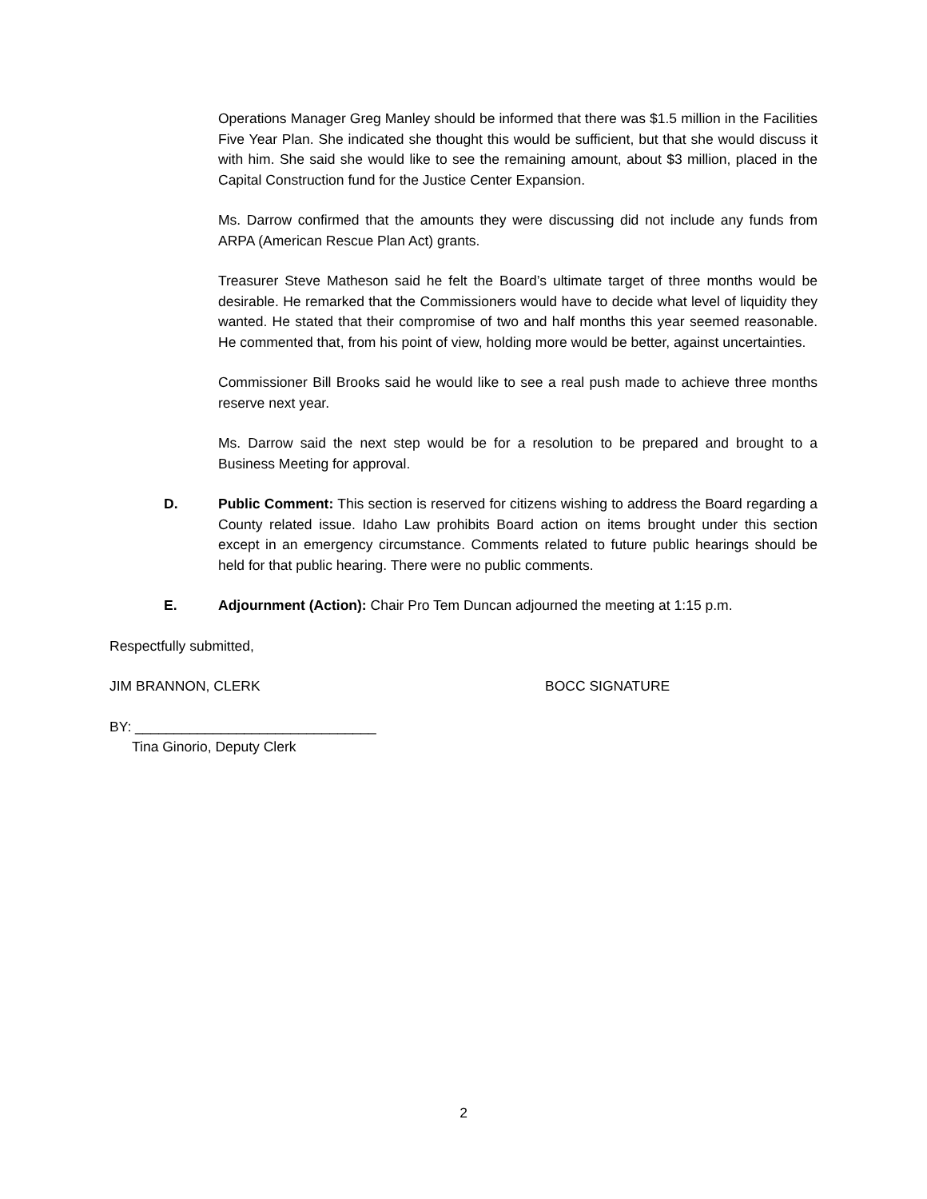Operations Manager Greg Manley should be informed that there was $1.5 million in the Facilities Five Year Plan. She indicated she thought this would be sufficient, but that she would discuss it with him. She said she would like to see the remaining amount, about $3 million, placed in the Capital Construction fund for the Justice Center Expansion.
Ms. Darrow confirmed that the amounts they were discussing did not include any funds from ARPA (American Rescue Plan Act) grants.
Treasurer Steve Matheson said he felt the Board’s ultimate target of three months would be desirable. He remarked that the Commissioners would have to decide what level of liquidity they wanted. He stated that their compromise of two and half months this year seemed reasonable. He commented that, from his point of view, holding more would be better, against uncertainties.
Commissioner Bill Brooks said he would like to see a real push made to achieve three months reserve next year.
Ms. Darrow said the next step would be for a resolution to be prepared and brought to a Business Meeting for approval.
D. Public Comment: This section is reserved for citizens wishing to address the Board regarding a County related issue. Idaho Law prohibits Board action on items brought under this section except in an emergency circumstance. Comments related to future public hearings should be held for that public hearing. There were no public comments.
E. Adjournment (Action): Chair Pro Tem Duncan adjourned the meeting at 1:15 p.m.
Respectfully submitted,
JIM BRANNON, CLERK BOCC SIGNATURE
BY: _______________________________
Tina Ginorio, Deputy Clerk
2